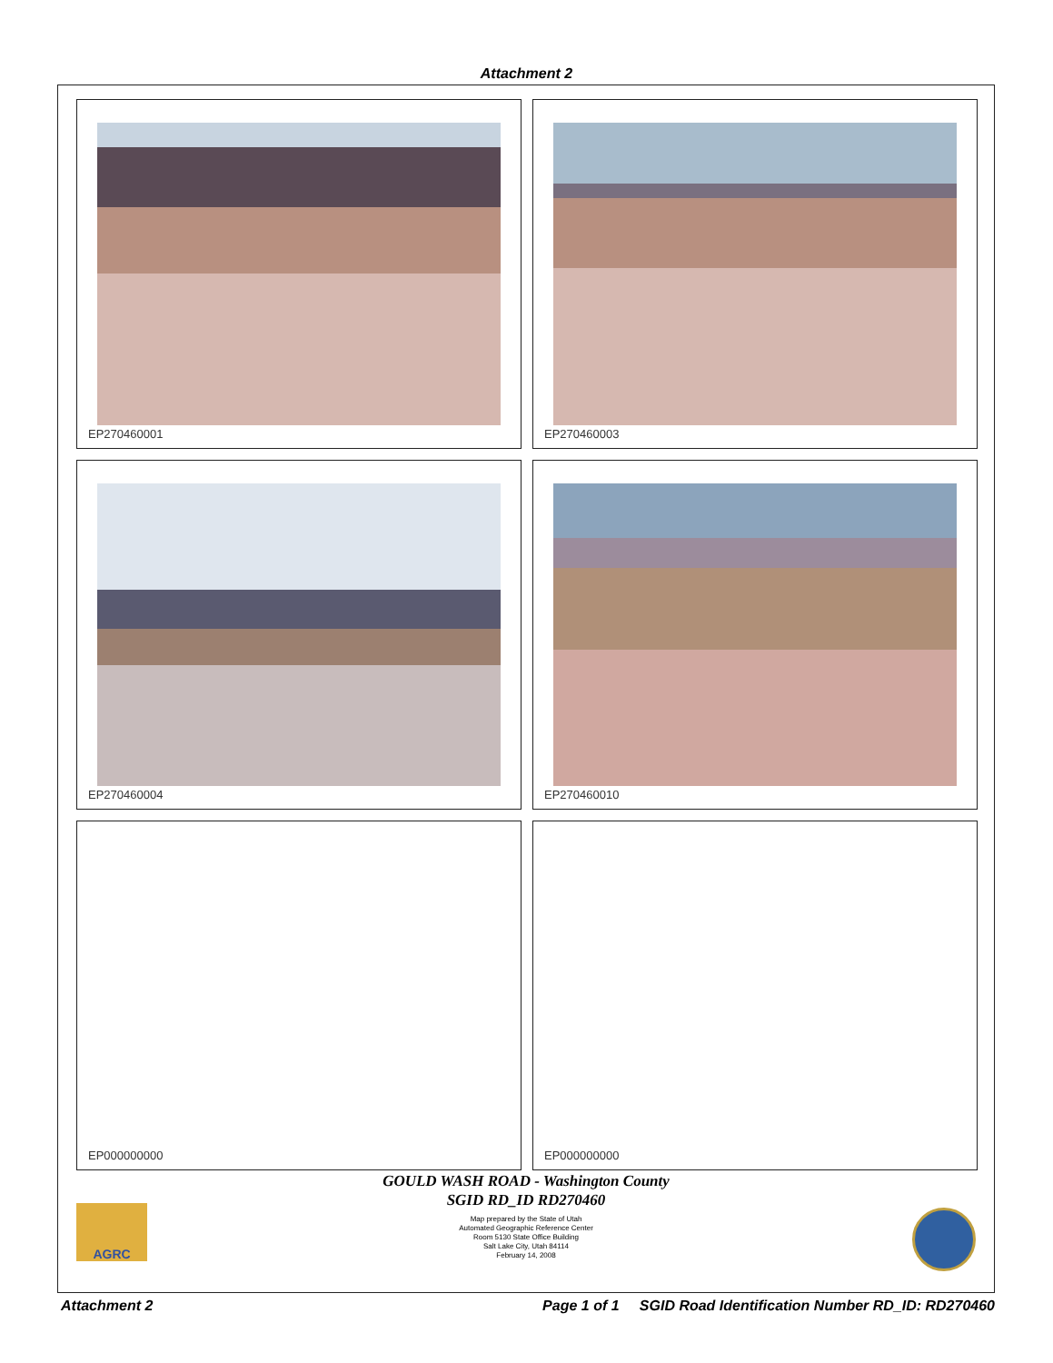Attachment 2
EP270460001
EP270460003
EP270460004
EP270460010
EP000000000
EP000000000
GOULD WASH ROAD - Washington County
SGID RD_ID RD270460
Map prepared by the State of Utah
Automated Geographic Reference Center
Room 5130 State Office Building
Salt Lake City, Utah 84114
February 14, 2008
AGRC
Attachment 2 Page 1 of 1 SGID Road Identification Number RD_ID: RD270460